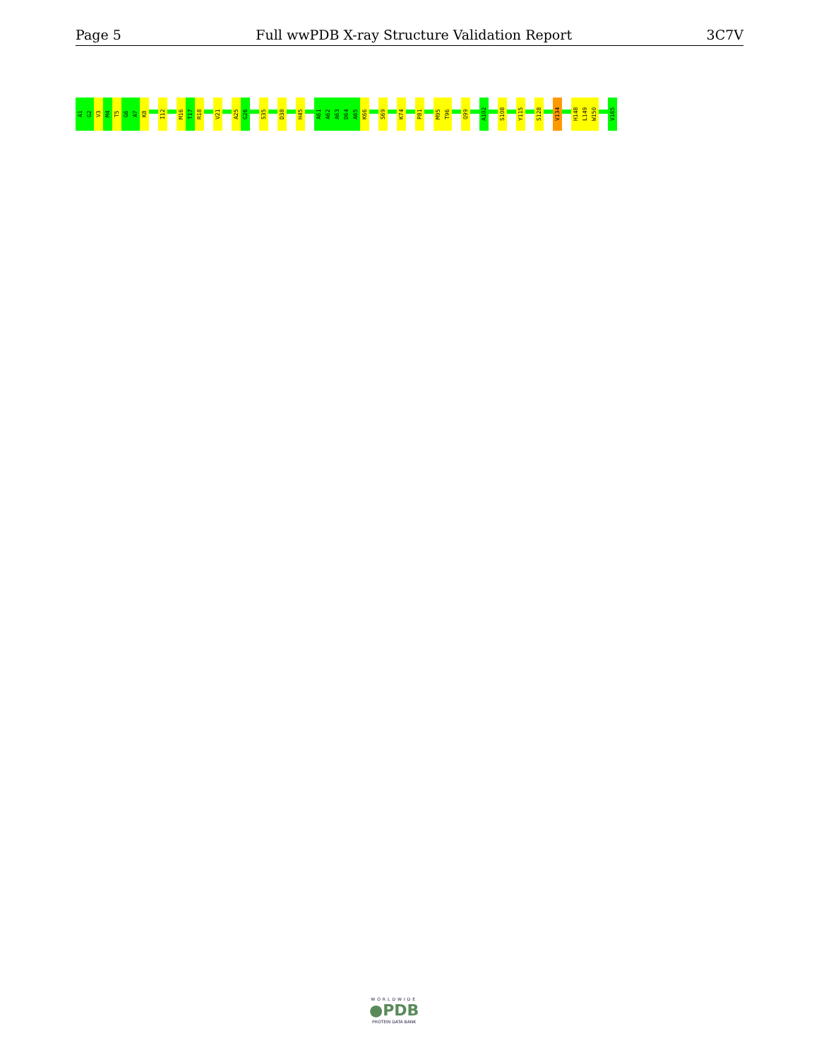Page 5 Full wwPDB X-ray Structure Validation Report 3C7V
A1
G2
V3
M4
T5
G6
A7
K8
I12
M16
T17
R18
V21
A25
G26
S35
D38
H45
A61
A62
A63
D64
A65
K66
S69
K74
P81
M95
T96
Q99
A102
S108
Y115
S128
V134
H148
L149
W150
V165
WORLDWIDE
●PDB
PROTEIN DATA BANK